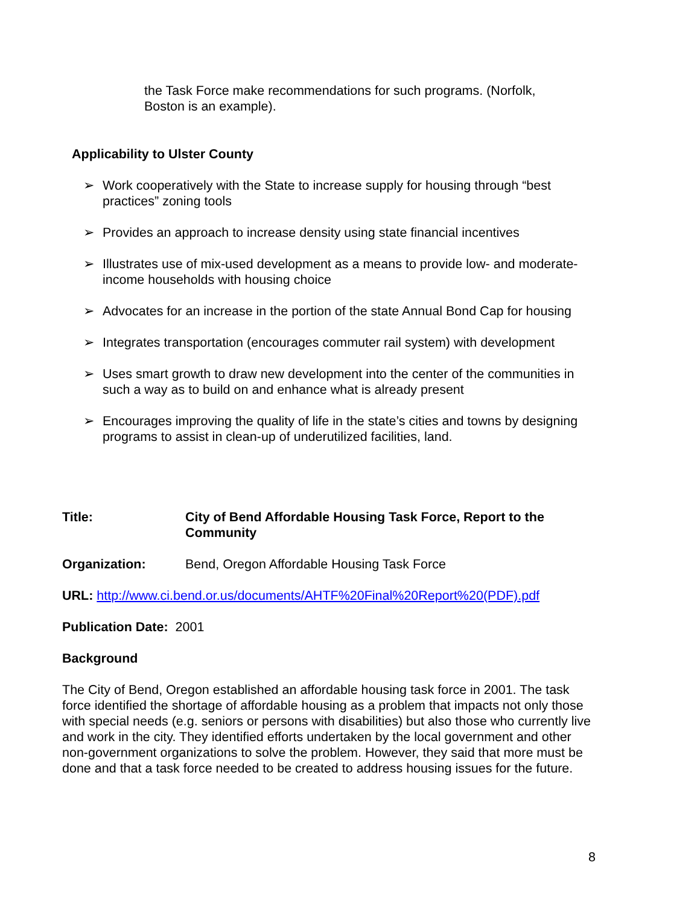the Task Force make recommendations for such programs. (Norfolk, Boston is an example).
Applicability to Ulster County
➢ Work cooperatively with the State to increase supply for housing through “best practices” zoning tools
➢ Provides an approach to increase density using state financial incentives
➢ Illustrates use of mix-used development as a means to provide low- and moderate-income households with housing choice
➢ Advocates for an increase in the portion of the state Annual Bond Cap for housing
➢ Integrates transportation (encourages commuter rail system) with development
➢ Uses smart growth to draw new development into the center of the communities in such a way as to build on and enhance what is already present
➢ Encourages improving the quality of life in the state’s cities and towns by designing programs to assist in clean-up of underutilized facilities, land.
Title: City of Bend Affordable Housing Task Force, Report to the Community
Organization: Bend, Oregon Affordable Housing Task Force
URL: http://www.ci.bend.or.us/documents/AHTF%20Final%20Report%20(PDF).pdf
Publication Date: 2001
Background
The City of Bend, Oregon established an affordable housing task force in 2001. The task force identified the shortage of affordable housing as a problem that impacts not only those with special needs (e.g. seniors or persons with disabilities) but also those who currently live and work in the city. They identified efforts undertaken by the local government and other non-government organizations to solve the problem. However, they said that more must be done and that a task force needed to be created to address housing issues for the future.
8